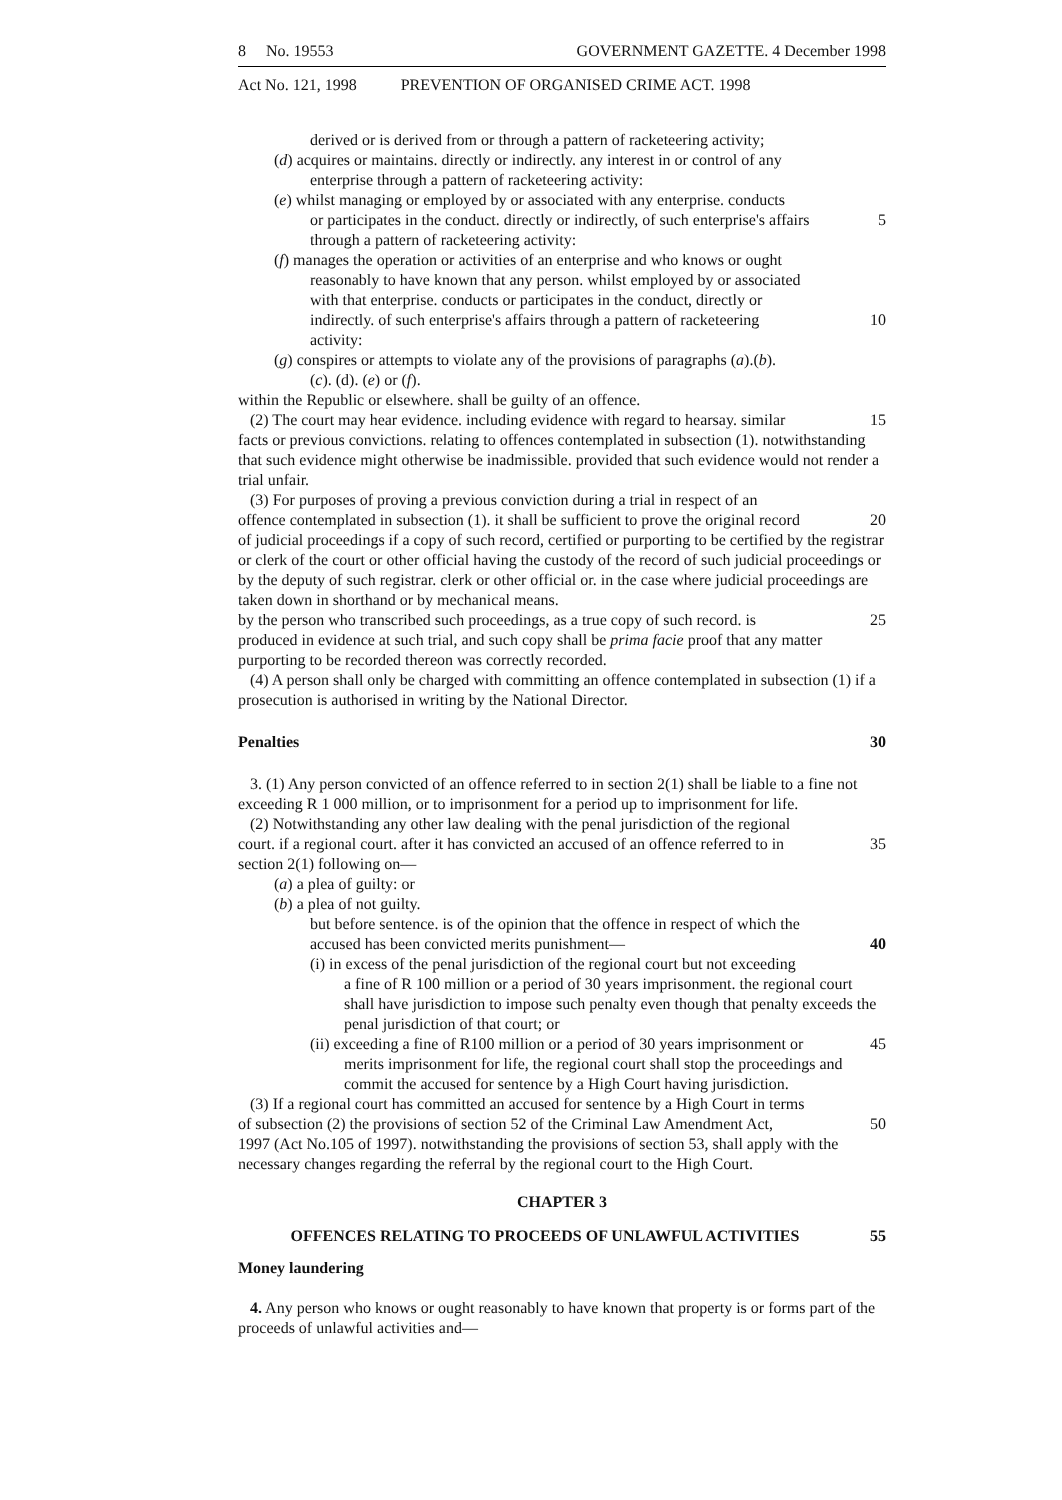8 No. 19553 GOVERNMENT GAZETTE. 4 December 1998
Act No. 121, 1998 PREVENTION OF ORGANISED CRIME ACT. 1998
derived or is derived from or through a pattern of racketeering activity;
(d) acquires or maintains. directly or indirectly. any interest in or control of any
enterprise through a pattern of racketeering activity:
(e) whilst managing or employed by or associated with any enterprise. conducts
or participates in the conduct. directly or indirectly, of such enterprise's affairs 5
through a pattern of racketeering activity:
(f) manages the operation or activities of an enterprise and who knows or ought
reasonably to have known that any person. whilst employed by or associated
with that enterprise. conducts or participates in the conduct, directly or
indirectly. of such enterprise's affairs through a pattern of racketeering 10
activity:
(g) conspires or attempts to violate any of the provisions of paragraphs (a).(b).
(c). (d). (e) or (f).
within the Republic or elsewhere. shall be guilty of an offence.
(2) The court may hear evidence. including evidence with regard to hearsay. similar 15
facts or previous convictions. relating to offences contemplated in subsection (1). notwithstanding that such evidence might otherwise be inadmissible. provided that such evidence would not render a trial unfair.
(3) For purposes of proving a previous conviction during a trial in respect of an
offence contemplated in subsection (1). it shall be sufficient to prove the original record 20
of judicial proceedings if a copy of such record, certified or purporting to be certified by the registrar or clerk of the court or other official having the custody of the record of such judicial proceedings or by the deputy of such registrar. clerk or other official or. in the case where judicial proceedings are taken down in shorthand or by mechanical means.
by the person who transcribed such proceedings, as a true copy of such record. is 25
produced in evidence at such trial, and such copy shall be prima facie proof that any matter purporting to be recorded thereon was correctly recorded.
(4) A person shall only be charged with committing an offence contemplated in subsection (1) if a prosecution is authorised in writing by the National Director.
Penalties 30
3. (1) Any person convicted of an offence referred to in section 2(1) shall be liable to a fine not exceeding R 1 000 million, or to imprisonment for a period up to imprisonment for life.
(2) Notwithstanding any other law dealing with the penal jurisdiction of the regional
court. if a regional court. after it has convicted an accused of an offence referred to in 35
section 2(1) following on—
(a) a plea of guilty: or
(b) a plea of not guilty.
but before sentence. is of the opinion that the offence in respect of which the
accused has been convicted merits punishment— 40
(i) in excess of the penal jurisdiction of the regional court but not exceeding
a fine of R 100 million or a period of 30 years imprisonment. the regional court shall have jurisdiction to impose such penalty even though that penalty exceeds the penal jurisdiction of that court; or
(ii) exceeding a fine of R100 million or a period of 30 years imprisonment or 45
merits imprisonment for life, the regional court shall stop the proceedings and commit the accused for sentence by a High Court having jurisdiction.
(3) If a regional court has committed an accused for sentence by a High Court in terms
of subsection (2) the provisions of section 52 of the Criminal Law Amendment Act, 50
1997 (Act No.105 of 1997). notwithstanding the provisions of section 53, shall apply with the necessary changes regarding the referral by the regional court to the High Court.
CHAPTER 3
OFFENCES RELATING TO PROCEEDS OF UNLAWFUL ACTIVITIES
55
Money laundering
4. Any person who knows or ought reasonably to have known that property is or forms part of the proceeds of unlawful activities and—